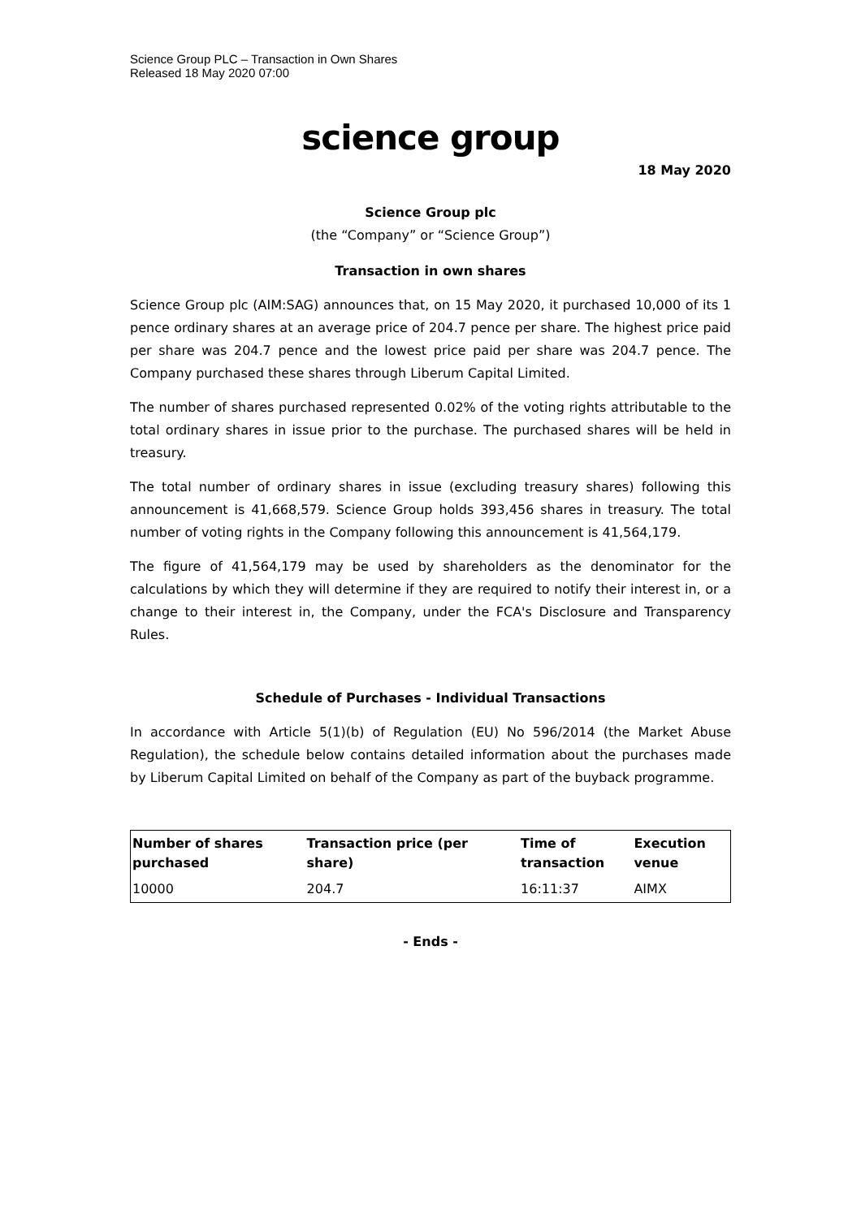Science Group PLC – Transaction in Own Shares
Released 18 May 2020 07:00
science group
18 May 2020
Science Group plc
(the “Company” or “Science Group”)
Transaction in own shares
Science Group plc (AIM:SAG) announces that, on 15 May 2020, it purchased 10,000 of its 1 pence ordinary shares at an average price of 204.7 pence per share. The highest price paid per share was 204.7 pence and the lowest price paid per share was 204.7 pence. The Company purchased these shares through Liberum Capital Limited.
The number of shares purchased represented 0.02% of the voting rights attributable to the total ordinary shares in issue prior to the purchase. The purchased shares will be held in treasury.
The total number of ordinary shares in issue (excluding treasury shares) following this announcement is 41,668,579. Science Group holds 393,456 shares in treasury. The total number of voting rights in the Company following this announcement is 41,564,179.
The figure of 41,564,179 may be used by shareholders as the denominator for the calculations by which they will determine if they are required to notify their interest in, or a change to their interest in, the Company, under the FCA's Disclosure and Transparency Rules.
Schedule of Purchases - Individual Transactions
In accordance with Article 5(1)(b) of Regulation (EU) No 596/2014 (the Market Abuse Regulation), the schedule below contains detailed information about the purchases made by Liberum Capital Limited on behalf of the Company as part of the buyback programme.
| Number of shares purchased | Transaction price (per share) | Time of transaction | Execution venue |
| --- | --- | --- | --- |
| 10000 | 204.7 | 16:11:37 | AIMX |
- Ends -